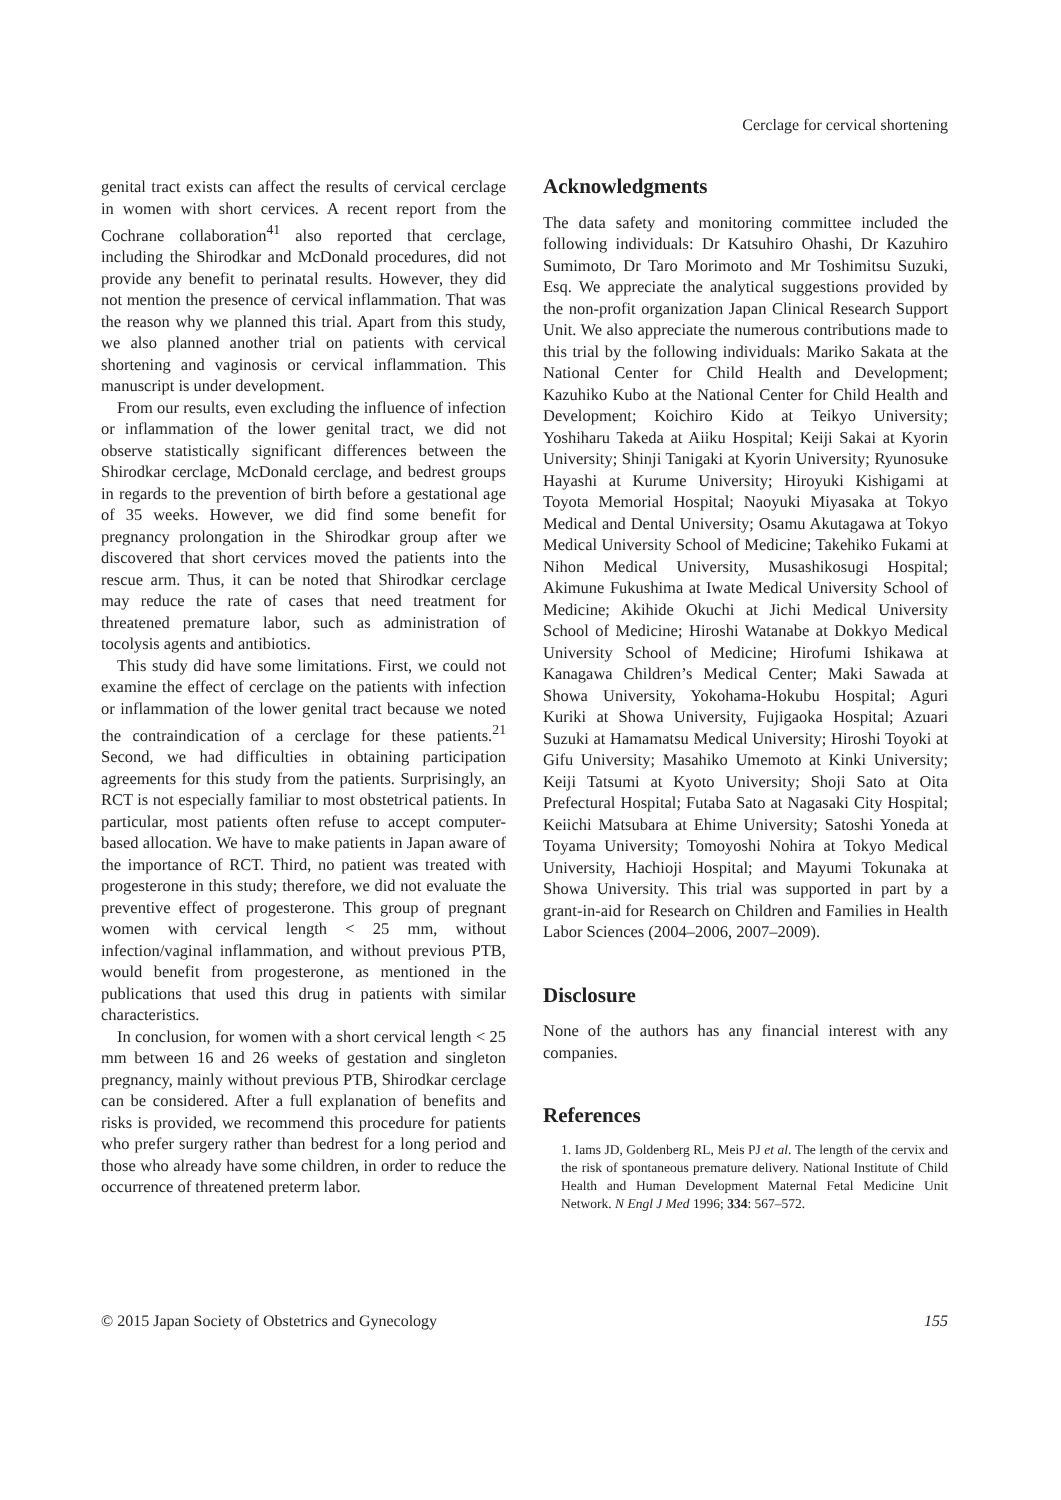Cerclage for cervical shortening
genital tract exists can affect the results of cervical cerclage in women with short cervices. A recent report from the Cochrane collaboration<sup>41</sup> also reported that cerclage, including the Shirodkar and McDonald procedures, did not provide any benefit to perinatal results. However, they did not mention the presence of cervical inflammation. That was the reason why we planned this trial. Apart from this study, we also planned another trial on patients with cervical shortening and vaginosis or cervical inflammation. This manuscript is under development.
From our results, even excluding the influence of infection or inflammation of the lower genital tract, we did not observe statistically significant differences between the Shirodkar cerclage, McDonald cerclage, and bedrest groups in regards to the prevention of birth before a gestational age of 35 weeks. However, we did find some benefit for pregnancy prolongation in the Shirodkar group after we discovered that short cervices moved the patients into the rescue arm. Thus, it can be noted that Shirodkar cerclage may reduce the rate of cases that need treatment for threatened premature labor, such as administration of tocolysis agents and antibiotics.
This study did have some limitations. First, we could not examine the effect of cerclage on the patients with infection or inflammation of the lower genital tract because we noted the contraindication of a cerclage for these patients.<sup>21</sup> Second, we had difficulties in obtaining participation agreements for this study from the patients. Surprisingly, an RCT is not especially familiar to most obstetrical patients. In particular, most patients often refuse to accept computer-based allocation. We have to make patients in Japan aware of the importance of RCT. Third, no patient was treated with progesterone in this study; therefore, we did not evaluate the preventive effect of progesterone. This group of pregnant women with cervical length < 25 mm, without infection/vaginal inflammation, and without previous PTB, would benefit from progesterone, as mentioned in the publications that used this drug in patients with similar characteristics.
In conclusion, for women with a short cervical length < 25 mm between 16 and 26 weeks of gestation and singleton pregnancy, mainly without previous PTB, Shirodkar cerclage can be considered. After a full explanation of benefits and risks is provided, we recommend this procedure for patients who prefer surgery rather than bedrest for a long period and those who already have some children, in order to reduce the occurrence of threatened preterm labor.
Acknowledgments
The data safety and monitoring committee included the following individuals: Dr Katsuhiro Ohashi, Dr Kazuhiro Sumimoto, Dr Taro Morimoto and Mr Toshimitsu Suzuki, Esq. We appreciate the analytical suggestions provided by the non-profit organization Japan Clinical Research Support Unit. We also appreciate the numerous contributions made to this trial by the following individuals: Mariko Sakata at the National Center for Child Health and Development; Kazuhiko Kubo at the National Center for Child Health and Development; Koichiro Kido at Teikyo University; Yoshiharu Takeda at Aiiku Hospital; Keiji Sakai at Kyorin University; Shinji Tanigaki at Kyorin University; Ryunosuke Hayashi at Kurume University; Hiroyuki Kishigami at Toyota Memorial Hospital; Naoyuki Miyasaka at Tokyo Medical and Dental University; Osamu Akutagawa at Tokyo Medical University School of Medicine; Takehiko Fukami at Nihon Medical University, Musashikosugi Hospital; Akimune Fukushima at Iwate Medical University School of Medicine; Akihide Okuchi at Jichi Medical University School of Medicine; Hiroshi Watanabe at Dokkyo Medical University School of Medicine; Hirofumi Ishikawa at Kanagawa Children’s Medical Center; Maki Sawada at Showa University, Yokohama-Hokubu Hospital; Aguri Kuriki at Showa University, Fujigaoka Hospital; Azuari Suzuki at Hamamatsu Medical University; Hiroshi Toyoki at Gifu University; Masahiko Umemoto at Kinki University; Keiji Tatsumi at Kyoto University; Shoji Sato at Oita Prefectural Hospital; Futaba Sato at Nagasaki City Hospital; Keiichi Matsubara at Ehime University; Satoshi Yoneda at Toyama University; Tomoyoshi Nohira at Tokyo Medical University, Hachioji Hospital; and Mayumi Tokunaka at Showa University. This trial was supported in part by a grant-in-aid for Research on Children and Families in Health Labor Sciences (2004–2006, 2007–2009).
Disclosure
None of the authors has any financial interest with any companies.
References
1. Iams JD, Goldenberg RL, Meis PJ et al. The length of the cervix and the risk of spontaneous premature delivery. National Institute of Child Health and Human Development Maternal Fetal Medicine Unit Network. N Engl J Med 1996; 334: 567–572.
© 2015 Japan Society of Obstetrics and Gynecology 155